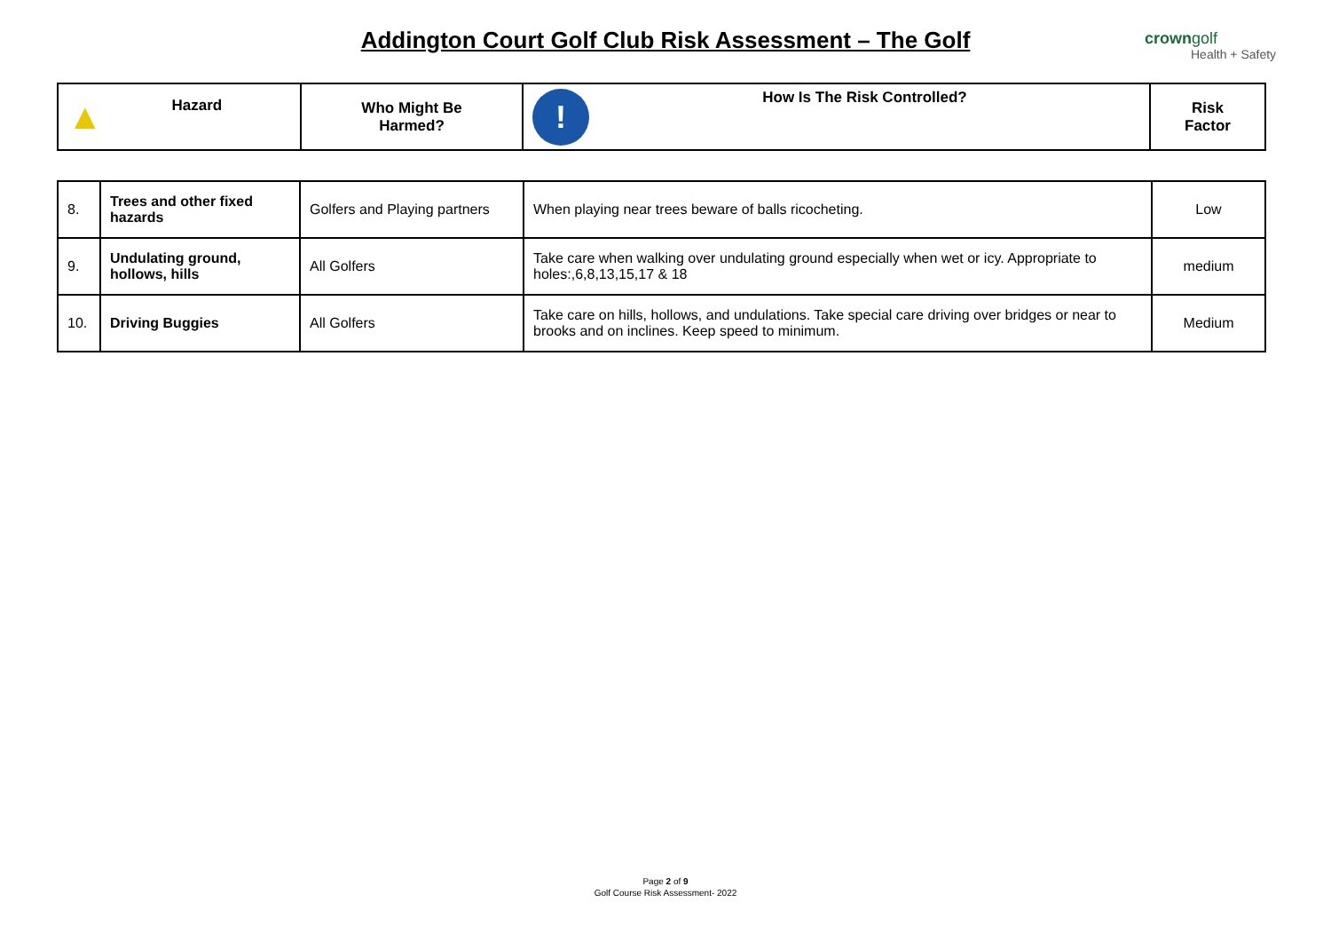Addington Court Golf Club Risk Assessment – The Golf crowngolf
Health + Safety
| ▲ Hazard | Who Might Be Harmed? | ! How Is The Risk Controlled? | Risk Factor |
| --- | --- | --- | --- |
| 8. | Trees and other fixed hazards | Golfers and Playing partners | When playing near trees beware of balls ricocheting. | Low |
| 9. | Undulating ground, hollows, hills | All Golfers | Take care when walking over undulating ground especially when wet or icy. Appropriate to holes:,6,8,13,15,17 & 18 | medium |
| 10. | Driving Buggies | All Golfers | Take care on hills, hollows, and undulations. Take special care driving over bridges or near to brooks and on inclines. Keep speed to minimum. | Medium |
Page 2 of 9
Golf Course Risk Assessment- 2022